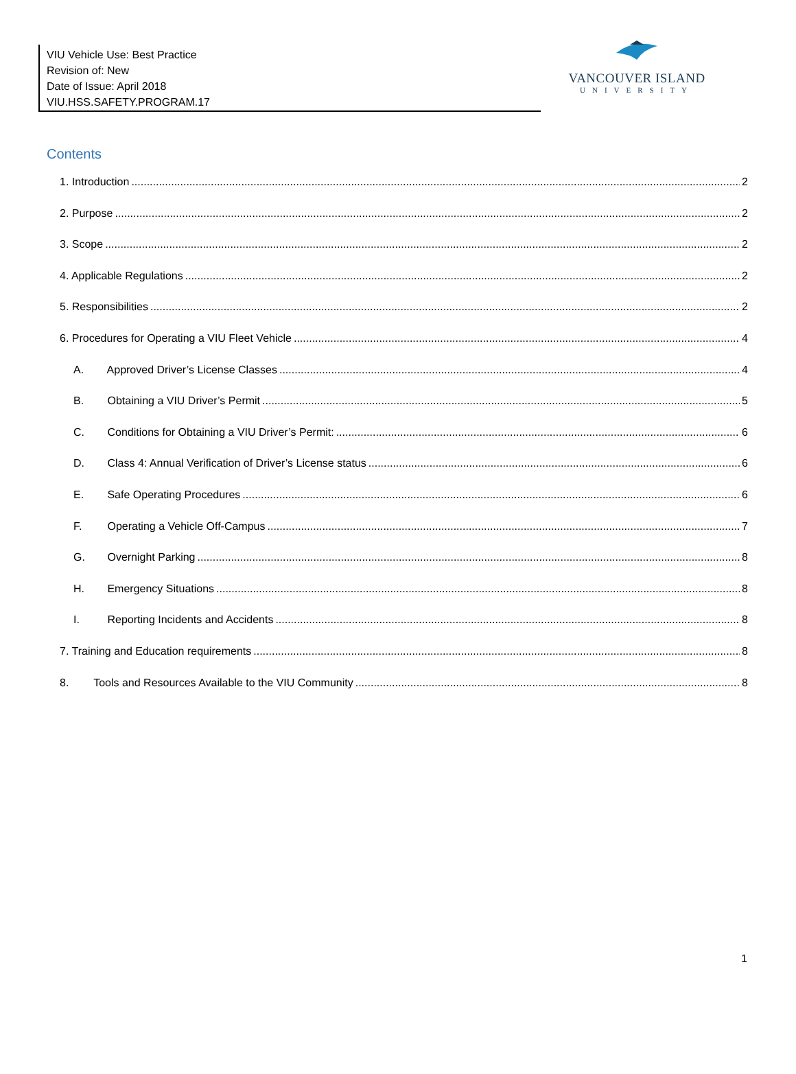VIU Vehicle Use: Best Practice
Revision of: New
Date of Issue: April 2018
VIU.HSS.SAFETY.PROGRAM.17
VANCOUVER ISLAND
UNIVERSITY
Contents
1. Introduction 2
2. Purpose 2
3. Scope 2
4. Applicable Regulations 2
5. Responsibilities 2
6. Procedures for Operating a VIU Fleet Vehicle 4
A. Approved Driver’s License Classes 4
B. Obtaining a VIU Driver’s Permit 5
C. Conditions for Obtaining a VIU Driver’s Permit: 6
D. Class 4: Annual Verification of Driver’s License status 6
E. Safe Operating Procedures 6
F. Operating a Vehicle Off-Campus 7
G. Overnight Parking 8
H. Emergency Situations 8
I. Reporting Incidents and Accidents 8
7. Training and Education requirements 8
8. Tools and Resources Available to the VIU Community 8
1